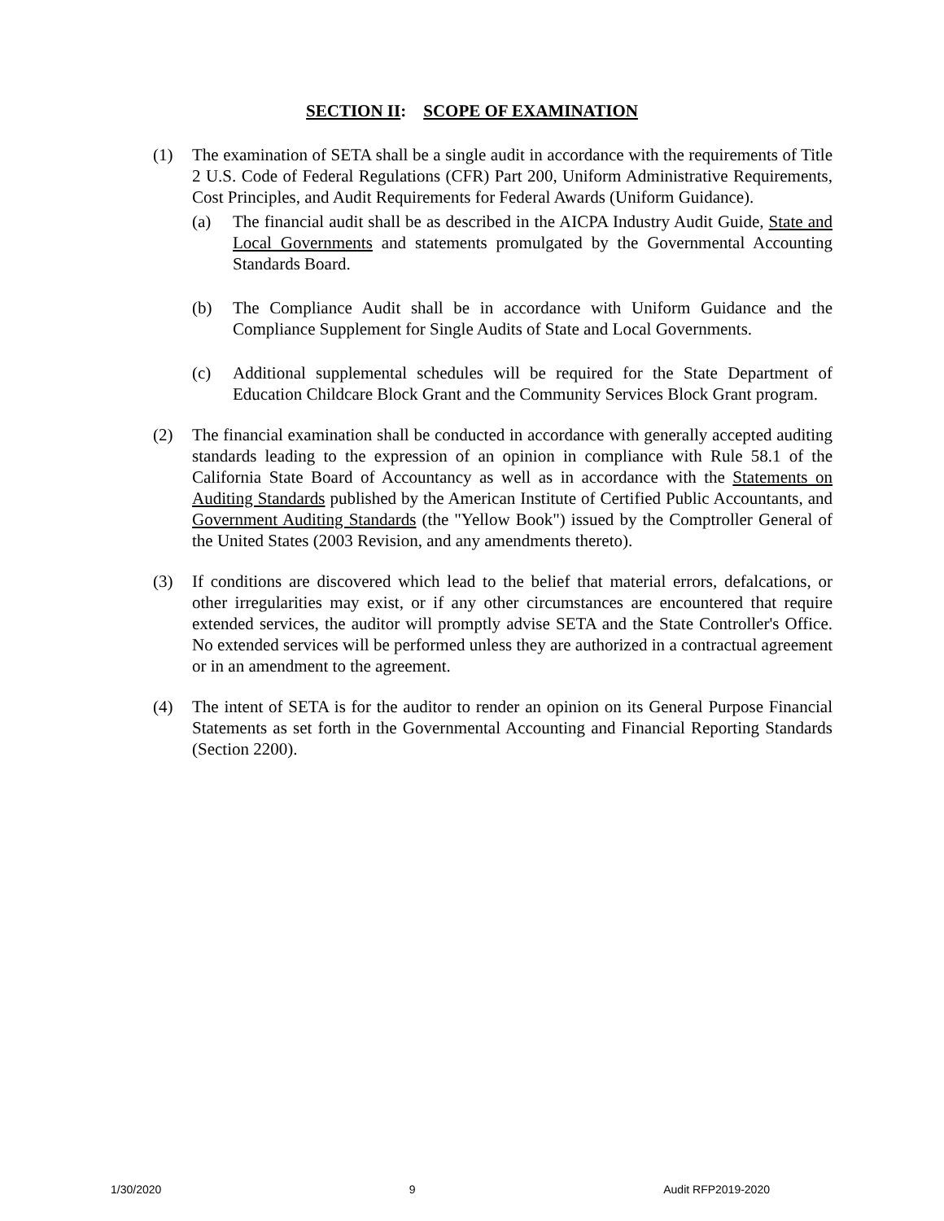SECTION II: SCOPE OF EXAMINATION
(1) The examination of SETA shall be a single audit in accordance with the requirements of Title 2 U.S. Code of Federal Regulations (CFR) Part 200, Uniform Administrative Requirements, Cost Principles, and Audit Requirements for Federal Awards (Uniform Guidance).
(a) The financial audit shall be as described in the AICPA Industry Audit Guide, State and Local Governments and statements promulgated by the Governmental Accounting Standards Board.
(b) The Compliance Audit shall be in accordance with Uniform Guidance and the Compliance Supplement for Single Audits of State and Local Governments.
(c) Additional supplemental schedules will be required for the State Department of Education Childcare Block Grant and the Community Services Block Grant program.
(2) The financial examination shall be conducted in accordance with generally accepted auditing standards leading to the expression of an opinion in compliance with Rule 58.1 of the California State Board of Accountancy as well as in accordance with the Statements on Auditing Standards published by the American Institute of Certified Public Accountants, and Government Auditing Standards (the "Yellow Book") issued by the Comptroller General of the United States (2003 Revision, and any amendments thereto).
(3) If conditions are discovered which lead to the belief that material errors, defalcations, or other irregularities may exist, or if any other circumstances are encountered that require extended services, the auditor will promptly advise SETA and the State Controller's Office. No extended services will be performed unless they are authorized in a contractual agreement or in an amendment to the agreement.
(4) The intent of SETA is for the auditor to render an opinion on its General Purpose Financial Statements as set forth in the Governmental Accounting and Financial Reporting Standards (Section 2200).
1/30/2020 9 Audit RFP2019-2020